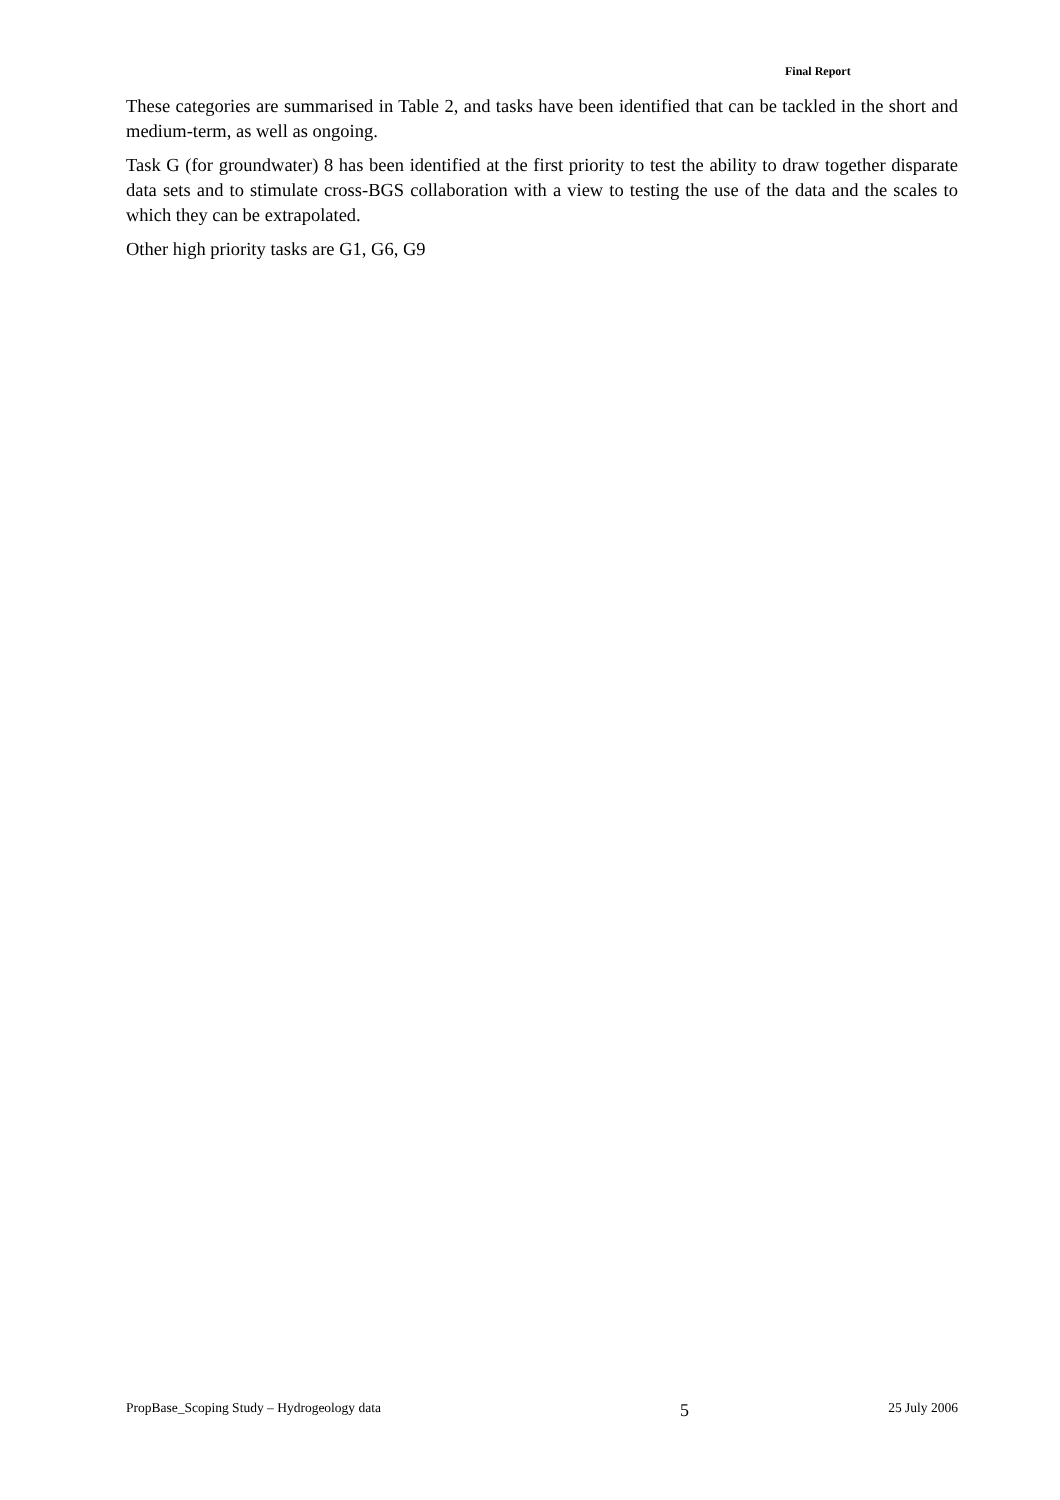Final Report
These categories are summarised in Table 2, and tasks have been identified that can be tackled in the short and medium-term, as well as ongoing.
Task G (for groundwater) 8 has been identified at the first priority to test the ability to draw together disparate data sets and to stimulate cross-BGS collaboration with a view to testing the use of the data and the scales to which they can be extrapolated.
Other high priority tasks are G1, G6, G9
PropBase_Scoping Study – Hydrogeology data 5 25 July 2006